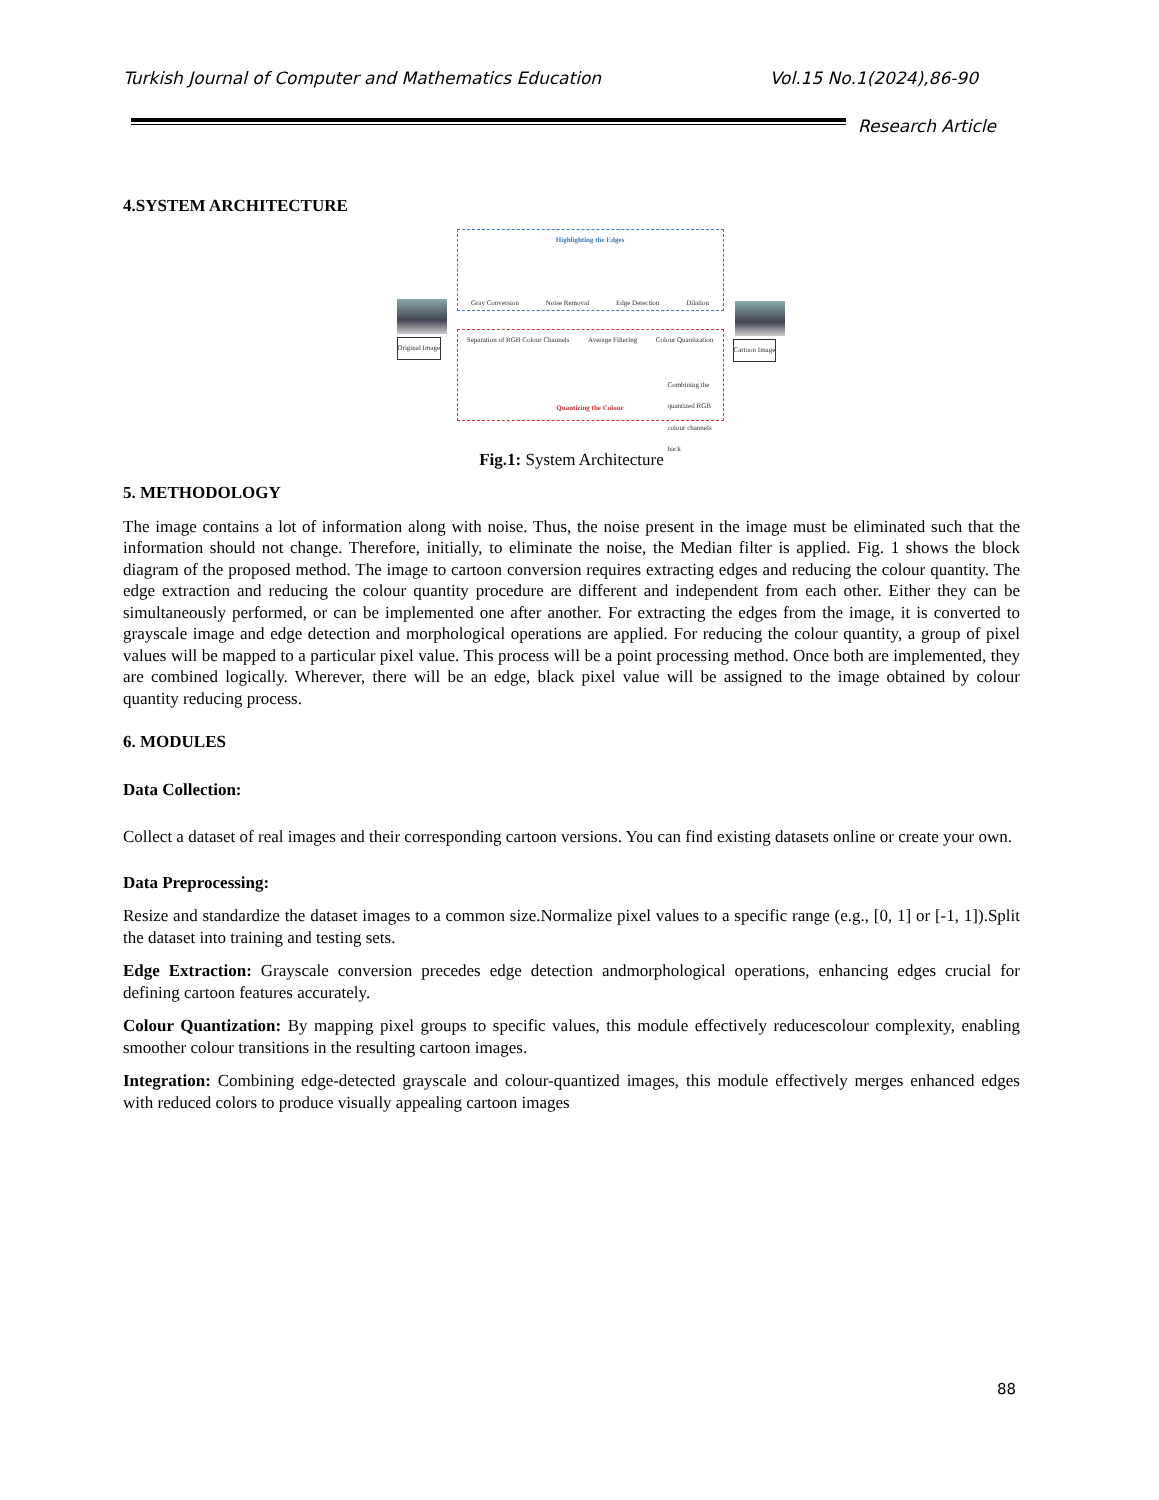Turkish Journal of Computer and Mathematics Education Vol.15 No.1(2024),86-90
Research Article
4.SYSTEM ARCHITECTURE
Highlighting the Edges
Gray Conversion Noise Removal Edge Detection Dilation
Separation of RGB Colour Channels Average Filtering Colour Quantization
Combining the quantized RGB colour channels back
Quantizing the Colour
Original Image Cartoon Image
Fig.1: System Architecture
5. METHODOLOGY
The image contains a lot of information along with noise. Thus, the noise present in the image must be eliminated such that the information should not change. Therefore, initially, to eliminate the noise, the Median filter is applied. Fig. 1 shows the block diagram of the proposed method. The image to cartoon conversion requires extracting edges and reducing the colour quantity. The edge extraction and reducing the colour quantity procedure are different and independent from each other. Either they can be simultaneously performed, or can be implemented one after another. For extracting the edges from the image, it is converted to grayscale image and edge detection and morphological operations are applied. For reducing the colour quantity, a group of pixel values will be mapped to a particular pixel value. This process will be a point processing method. Once both are implemented, they are combined logically. Wherever, there will be an edge, black pixel value will be assigned to the image obtained by colour quantity reducing process.
6. MODULES
Data Collection:
Collect a dataset of real images and their corresponding cartoon versions. You can find existing datasets online or create your own.
Data Preprocessing:
Resize and standardize the dataset images to a common size.Normalize pixel values to a specific range (e.g., [0, 1] or [-1, 1]).Split the dataset into training and testing sets.
Edge Extraction: Grayscale conversion precedes edge detection andmorphological operations, enhancing edges crucial for defining cartoon features accurately.
Colour Quantization: By mapping pixel groups to specific values, this module effectively reducescolour complexity, enabling smoother colour transitions in the resulting cartoon images.
Integration: Combining edge-detected grayscale and colour-quantized images, this module effectively merges enhanced edges with reduced colors to produce visually appealing cartoon images
88